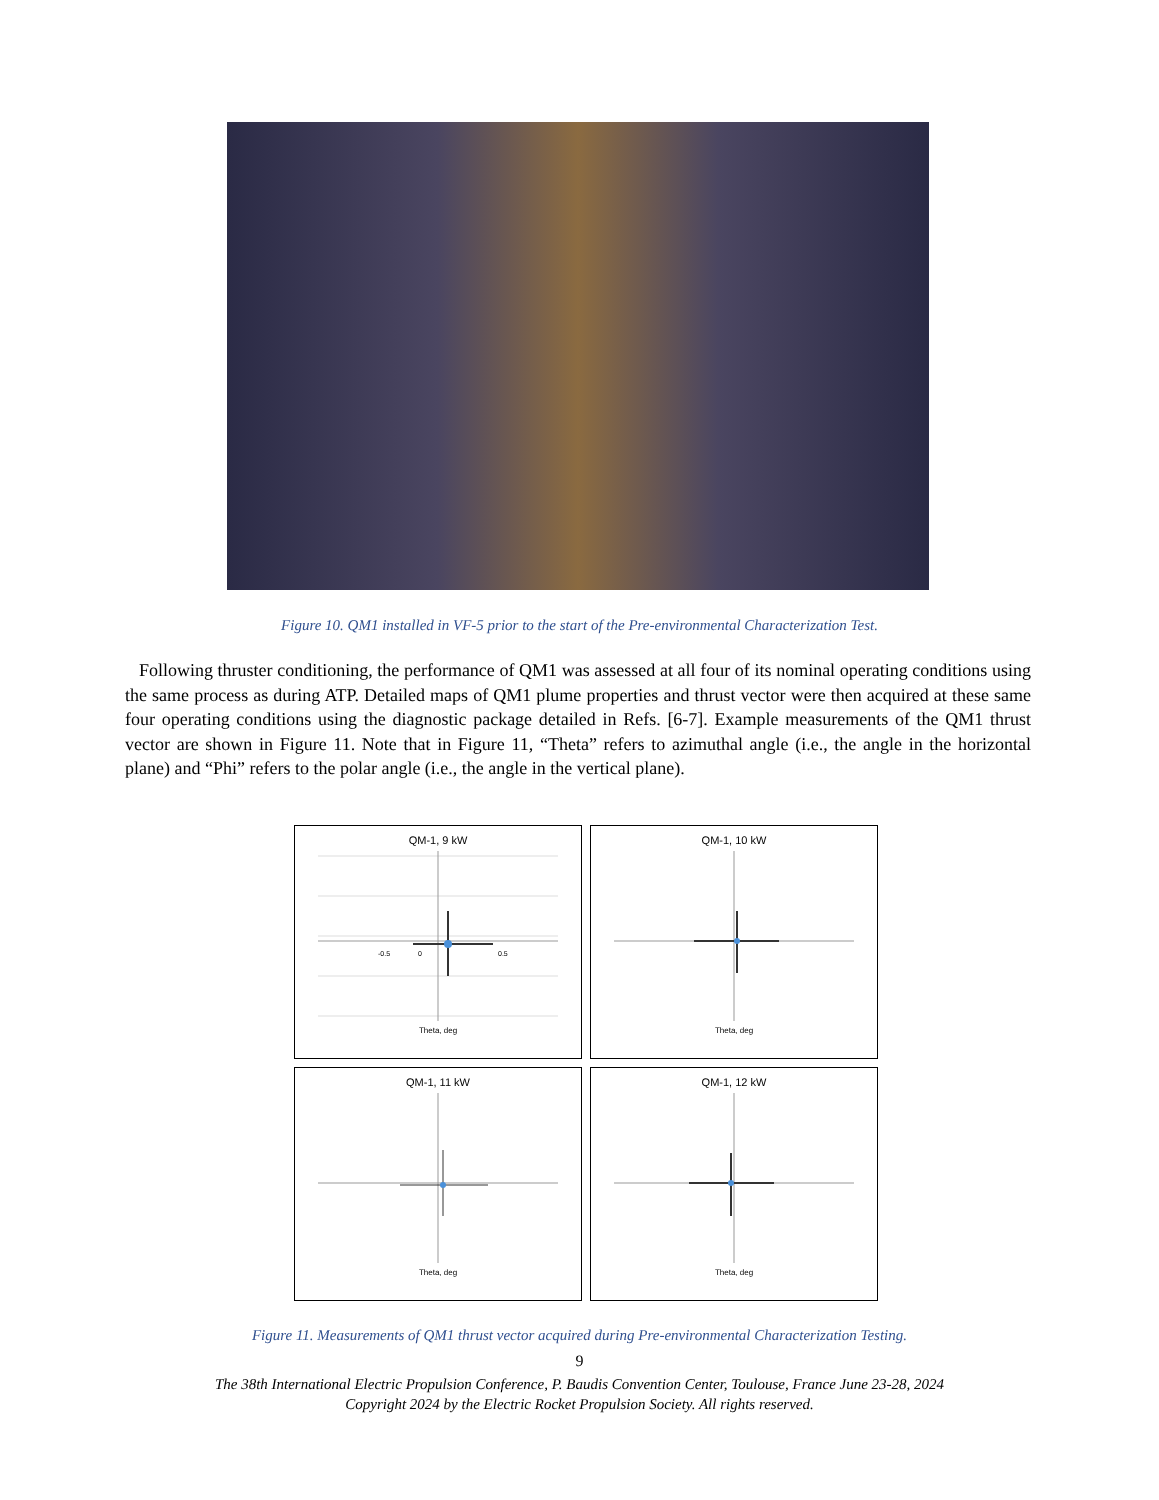Figure 10. QM1 installed in VF-5 prior to the start of the Pre-environmental Characterization Test.
Following thruster conditioning, the performance of QM1 was assessed at all four of its nominal operating conditions using the same process as during ATP. Detailed maps of QM1 plume properties and thrust vector were then acquired at these same four operating conditions using the diagnostic package detailed in Refs. [6-7]. Example measurements of the QM1 thrust vector are shown in Figure 11. Note that in Figure 11, “Theta” refers to azimuthal angle (i.e., the angle in the horizontal plane) and “Phi” refers to the polar angle (i.e., the angle in the vertical plane).
QM-1, 9 kW
0
-0.5
0.5
Theta, deg
QM-1, 10 kW
Theta, deg
QM-1, 11 kW
Theta, deg
QM-1, 12 kW
Theta, deg
Figure 11. Measurements of QM1 thrust vector acquired during Pre-environmental Characterization Testing.
9
The 38th International Electric Propulsion Conference, P. Baudis Convention Center, Toulouse, France June 23-28, 2024
Copyright 2024 by the Electric Rocket Propulsion Society. All rights reserved.